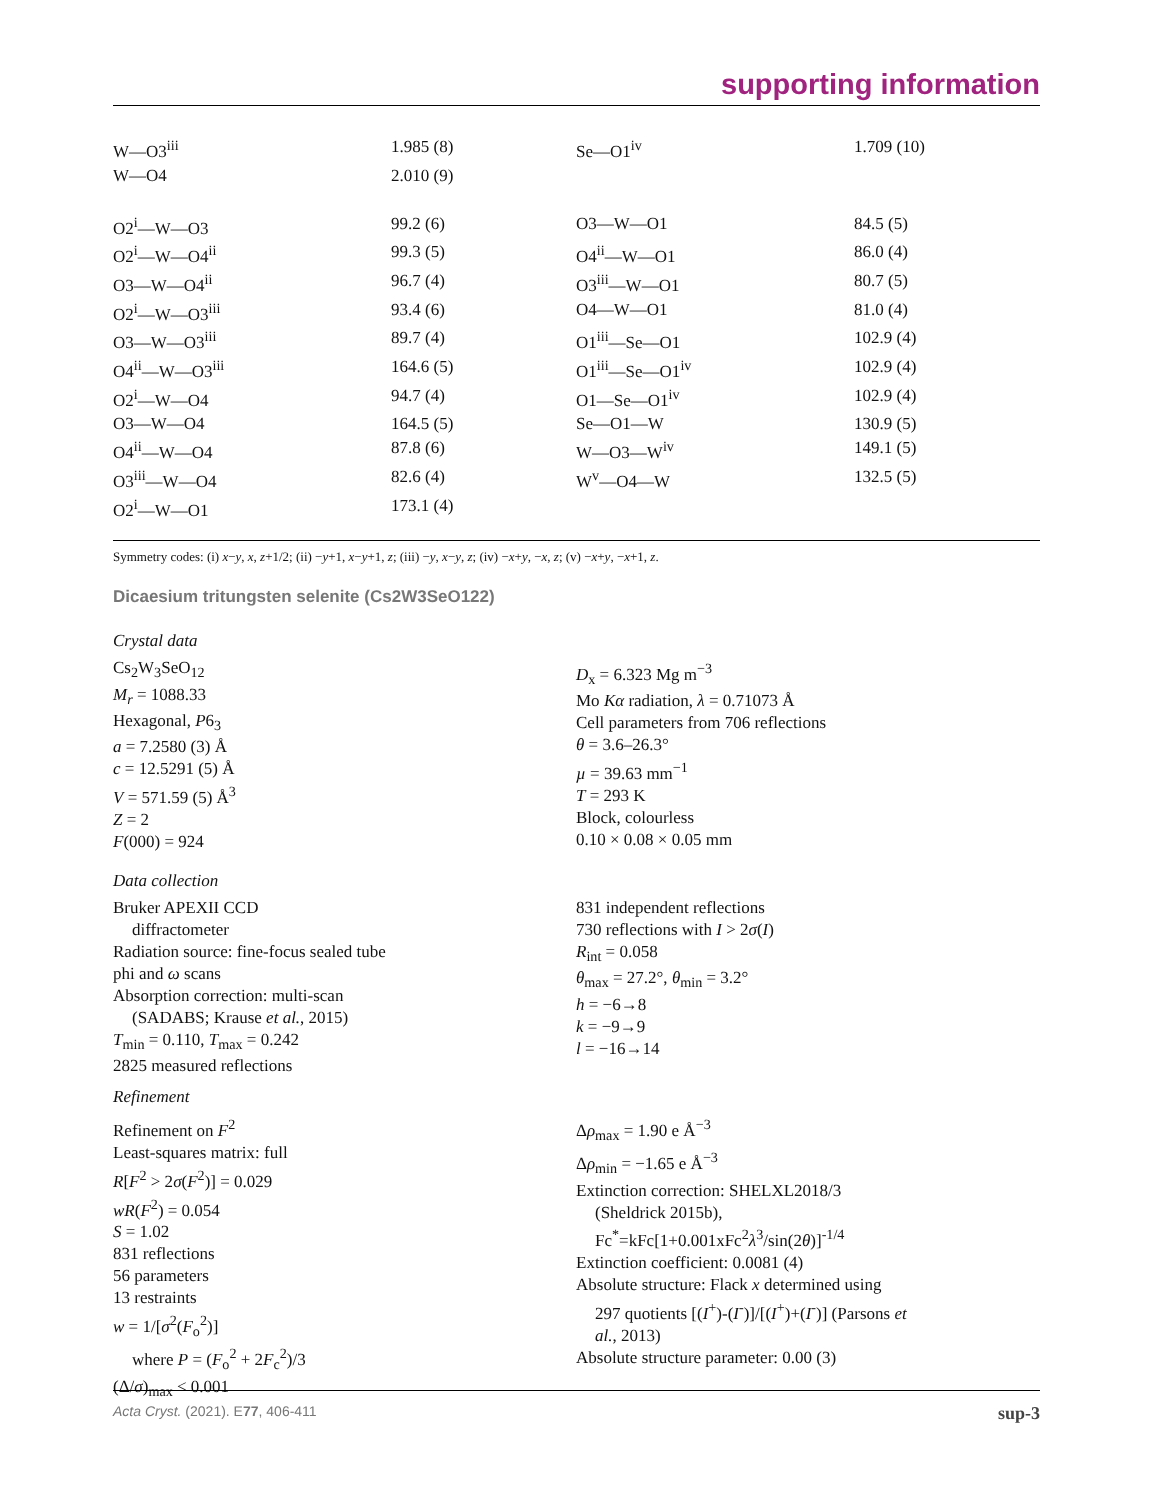supporting information
| W—O3<sup>iii</sup> | 1.985 (8) | Se—O1<sup>iv</sup> | 1.709 (10) |
| W—O4 | 2.010 (9) | | |
| O2<sup>i</sup>—W—O3 | 99.2 (6) | O3—W—O1 | 84.5 (5) |
| O2<sup>i</sup>—W—O4<sup>ii</sup> | 99.3 (5) | O4<sup>ii</sup>—W—O1 | 86.0 (4) |
| O3—W—O4<sup>ii</sup> | 96.7 (4) | O3<sup>iii</sup>—W—O1 | 80.7 (5) |
| O2<sup>i</sup>—W—O3<sup>iii</sup> | 93.4 (6) | O4—W—O1 | 81.0 (4) |
| O3—W—O3<sup>iii</sup> | 89.7 (4) | O1<sup>iii</sup>—Se—O1 | 102.9 (4) |
| O4<sup>ii</sup>—W—O3<sup>iii</sup> | 164.6 (5) | O1<sup>iii</sup>—Se—O1<sup>iv</sup> | 102.9 (4) |
| O2<sup>i</sup>—W—O4 | 94.7 (4) | O1—Se—O1<sup>iv</sup> | 102.9 (4) |
| O3—W—O4 | 164.5 (5) | Se—O1—W | 130.9 (5) |
| O4<sup>ii</sup>—W—O4 | 87.8 (6) | W—O3—W<sup>iv</sup> | 149.1 (5) |
| O3<sup>iii</sup>—W—O4 | 82.6 (4) | W<sup>v</sup>—O4—W | 132.5 (5) |
| O2<sup>i</sup>—W—O1 | 173.1 (4) | | |
Symmetry codes: (i) x−y, x, z+1/2; (ii) −y+1, x−y+1, z; (iii) −y, x−y, z; (iv) −x+y, −x, z; (v) −x+y, −x+1, z.
Dicaesium tritungsten selenite (Cs2W3SeO122)
Crystal data
Cs<sub>2</sub>W<sub>3</sub>SeO<sub>12</sub>
M<sub>r</sub> = 1088.33
Hexagonal, P6<sub>3</sub>
a = 7.2580 (3) Å
c = 12.5291 (5) Å
V = 571.59 (5) Å<sup>3</sup>
Z = 2
F(000) = 924
D<sub>x</sub> = 6.323 Mg m<sup>−3</sup>
Mo Kα radiation, λ = 0.71073 Å
Cell parameters from 706 reflections
θ = 3.6–26.3°
µ = 39.63 mm<sup>−1</sup>
T = 293 K
Block, colourless
0.10 × 0.08 × 0.05 mm
Data collection
Bruker APEXII CCD
diffractometer
Radiation source: fine-focus sealed tube
phi and ω scans
Absorption correction: multi-scan
(SADABS; Krause et al., 2015)
T<sub>min</sub> = 0.110, T<sub>max</sub> = 0.242
2825 measured reflections
831 independent reflections
730 reflections with I > 2σ(I)
R<sub>int</sub> = 0.058
θ<sub>max</sub> = 27.2°, θ<sub>min</sub> = 3.2°
h = −6→8
k = −9→9
l = −16→14
Refinement
Refinement on F<sup>2</sup>
Least-squares matrix: full
R[F<sup>2</sup> > 2σ(F<sup>2</sup>)] = 0.029
wR(F<sup>2</sup>) = 0.054
S = 1.02
831 reflections
56 parameters
13 restraints
w = 1/[σ<sup>2</sup>(F<sub>o</sub><sup>2</sup>)]
where P = (F<sub>o</sub><sup>2</sup> + 2F<sub>c</sub><sup>2</sup>)/3
(Δ/σ)<sub>max</sub> < 0.001
Δρ<sub>max</sub> = 1.90 e Å<sup>−3</sup>
Δρ<sub>min</sub> = −1.65 e Å<sup>−3</sup>
Extinction correction: SHELXL2018/3
(Sheldrick 2015b),
Fc<sup>*</sup>=kFc[1+0.001xFc<sup>2</sup>λ<sup>3</sup>/sin(2θ)]<sup>-1/4</sup>
Extinction coefficient: 0.0081 (4)
Absolute structure: Flack x determined using
297 quotients [(I<sup>+</sup>)-(I<sup>-</sup>)]/[(I<sup>+</sup>)+(I<sup>-</sup>)] (Parsons et
al., 2013)
Absolute structure parameter: 0.00 (3)
Acta Cryst. (2021). E77, 406-411 sup-3